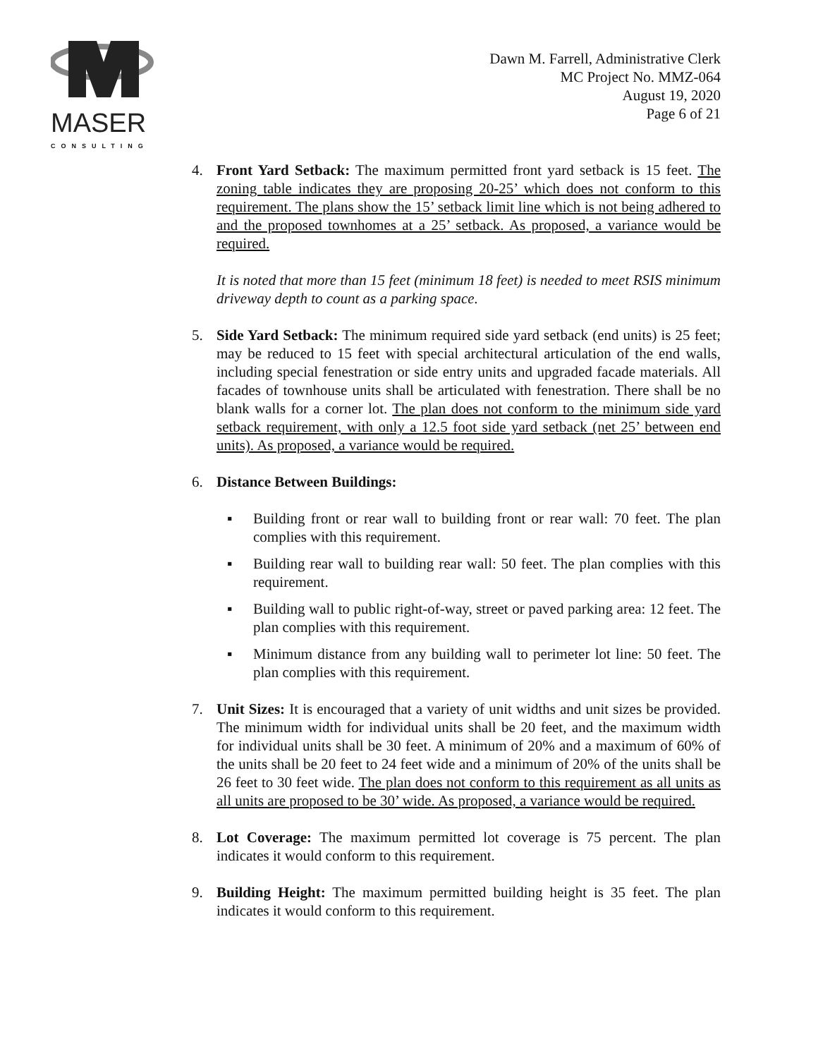MASER
CONSULTING
Dawn M. Farrell, Administrative Clerk
MC Project No. MMZ-064
August 19, 2020
Page 6 of 21
4. Front Yard Setback: The maximum permitted front yard setback is 15 feet. The zoning table indicates they are proposing 20-25’ which does not conform to this requirement. The plans show the 15’ setback limit line which is not being adhered to and the proposed townhomes at a 25’ setback. As proposed, a variance would be required.
It is noted that more than 15 feet (minimum 18 feet) is needed to meet RSIS minimum driveway depth to count as a parking space.
5. Side Yard Setback: The minimum required side yard setback (end units) is 25 feet; may be reduced to 15 feet with special architectural articulation of the end walls, including special fenestration or side entry units and upgraded facade materials. All facades of townhouse units shall be articulated with fenestration. There shall be no blank walls for a corner lot. The plan does not conform to the minimum side yard setback requirement, with only a 12.5 foot side yard setback (net 25’ between end units). As proposed, a variance would be required.
6. Distance Between Buildings:
▪ Building front or rear wall to building front or rear wall: 70 feet. The plan complies with this requirement.
▪ Building rear wall to building rear wall: 50 feet. The plan complies with this requirement.
▪ Building wall to public right-of-way, street or paved parking area: 12 feet. The plan complies with this requirement.
▪ Minimum distance from any building wall to perimeter lot line: 50 feet. The plan complies with this requirement.
7. Unit Sizes: It is encouraged that a variety of unit widths and unit sizes be provided. The minimum width for individual units shall be 20 feet, and the maximum width for individual units shall be 30 feet. A minimum of 20% and a maximum of 60% of the units shall be 20 feet to 24 feet wide and a minimum of 20% of the units shall be 26 feet to 30 feet wide. The plan does not conform to this requirement as all units as all units are proposed to be 30’ wide. As proposed, a variance would be required.
8. Lot Coverage: The maximum permitted lot coverage is 75 percent. The plan indicates it would conform to this requirement.
9. Building Height: The maximum permitted building height is 35 feet. The plan indicates it would conform to this requirement.